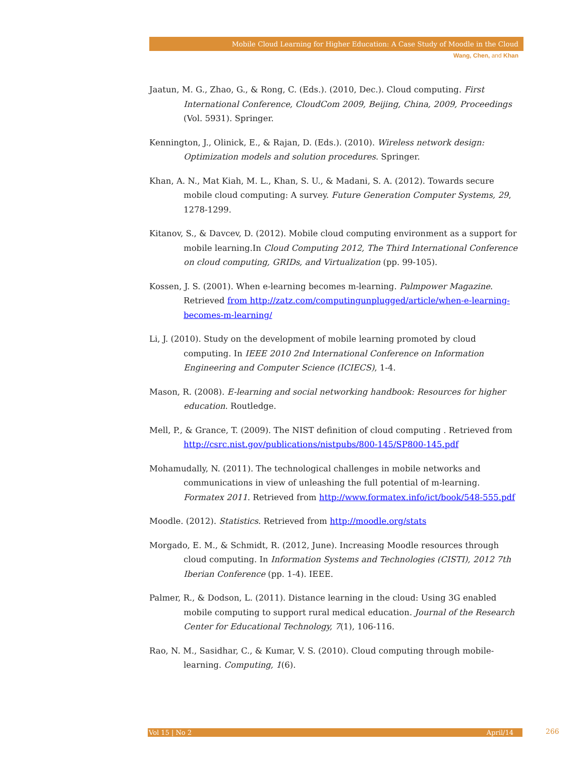Mobile Cloud Learning for Higher Education: A Case Study of Moodle in the Cloud
Wang, Chen, and Khan
Jaatun, M. G., Zhao, G., & Rong, C. (Eds.). (2010, Dec.). Cloud computing. First International Conference, CloudCom 2009, Beijing, China, 2009, Proceedings (Vol. 5931). Springer.
Kennington, J., Olinick, E., & Rajan, D. (Eds.). (2010). Wireless network design: Optimization models and solution procedures. Springer.
Khan, A. N., Mat Kiah, M. L., Khan, S. U., & Madani, S. A. (2012). Towards secure mobile cloud computing: A survey. Future Generation Computer Systems, 29, 1278-1299.
Kitanov, S., & Davcev, D. (2012). Mobile cloud computing environment as a support for mobile learning.In Cloud Computing 2012, The Third International Conference on cloud computing, GRIDs, and Virtualization (pp. 99-105).
Kossen, J. S. (2001). When e-learning becomes m-learning. Palmpower Magazine. Retrieved from http://zatz.com/computingunplugged/article/when-e-learning-becomes-m-learning/
Li, J. (2010). Study on the development of mobile learning promoted by cloud computing. In IEEE 2010 2nd International Conference on Information Engineering and Computer Science (ICIECS), 1-4.
Mason, R. (2008). E-learning and social networking handbook: Resources for higher education. Routledge.
Mell, P., & Grance, T. (2009). The NIST definition of cloud computing . Retrieved from http://csrc.nist.gov/publications/nistpubs/800-145/SP800-145.pdf
Mohamudally, N. (2011). The technological challenges in mobile networks and communications in view of unleashing the full potential of m-learning. Formatex 2011. Retrieved from http://www.formatex.info/ict/book/548-555.pdf
Moodle. (2012). Statistics. Retrieved from http://moodle.org/stats
Morgado, E. M., & Schmidt, R. (2012, June). Increasing Moodle resources through cloud computing. In Information Systems and Technologies (CISTI), 2012 7th Iberian Conference (pp. 1-4). IEEE.
Palmer, R., & Dodson, L. (2011). Distance learning in the cloud: Using 3G enabled mobile computing to support rural medical education. Journal of the Research Center for Educational Technology, 7(1), 106-116.
Rao, N. M., Sasidhar, C., & Kumar, V. S. (2010). Cloud computing through mobile-learning. Computing, 1(6).
Vol 15 | No 2 April/14 266